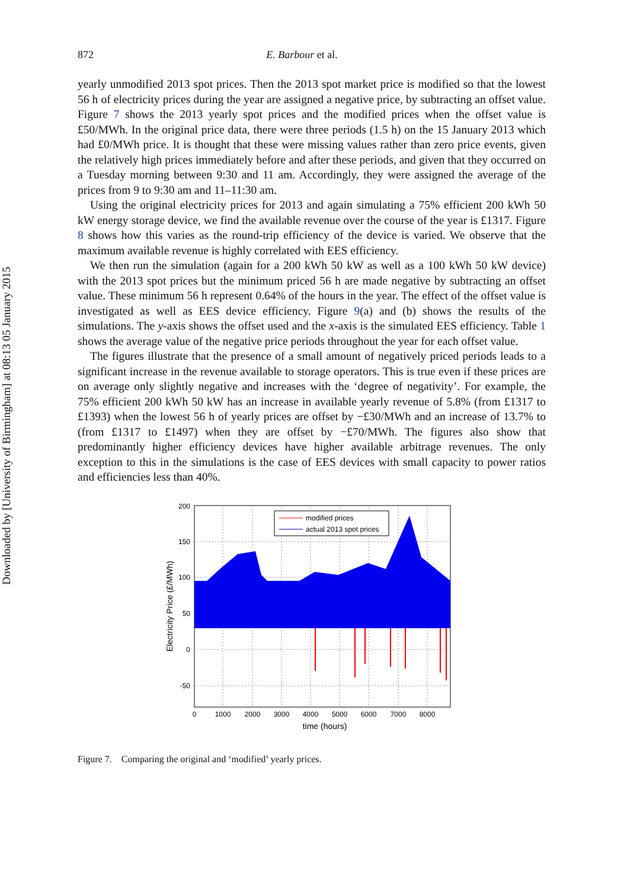Downloaded by [University of Birmingham] at 08:13 05 January 2015
872 E. Barbour et al.
yearly unmodified 2013 spot prices. Then the 2013 spot market price is modified so that the lowest 56 h of electricity prices during the year are assigned a negative price, by subtracting an offset value. Figure 7 shows the 2013 yearly spot prices and the modified prices when the offset value is £50/MWh. In the original price data, there were three periods (1.5 h) on the 15 January 2013 which had £0/MWh price. It is thought that these were missing values rather than zero price events, given the relatively high prices immediately before and after these periods, and given that they occurred on a Tuesday morning between 9:30 and 11 am. Accordingly, they were assigned the average of the prices from 9 to 9:30 am and 11–11:30 am.
Using the original electricity prices for 2013 and again simulating a 75% efficient 200 kWh 50 kW energy storage device, we find the available revenue over the course of the year is £1317. Figure 8 shows how this varies as the round-trip efficiency of the device is varied. We observe that the maximum available revenue is highly correlated with EES efficiency.
We then run the simulation (again for a 200 kWh 50 kW as well as a 100 kWh 50 kW device) with the 2013 spot prices but the minimum priced 56 h are made negative by subtracting an offset value. These minimum 56 h represent 0.64% of the hours in the year. The effect of the offset value is investigated as well as EES device efficiency. Figure 9(a) and (b) shows the results of the simulations. The y-axis shows the offset used and the x-axis is the simulated EES efficiency. Table 1 shows the average value of the negative price periods throughout the year for each offset value.
The figures illustrate that the presence of a small amount of negatively priced periods leads to a significant increase in the revenue available to storage operators. This is true even if these prices are on average only slightly negative and increases with the ‘degree of negativity’. For example, the 75% efficient 200 kWh 50 kW has an increase in available yearly revenue of 5.8% (from £1317 to £1393) when the lowest 56 h of yearly prices are offset by −£30/MWh and an increase of 13.7% to (from £1317 to £1497) when they are offset by −£70/MWh. The figures also show that predominantly higher efficiency devices have higher available arbitrage revenues. The only exception to this in the simulations is the case of EES devices with small capacity to power ratios and efficiencies less than 40%.
modified prices
actual 2013 spot prices
200
150
100
50
0
-50
0
1000
2000
3000
4000
5000
6000
7000
8000
time (hours)
Electricity Price (£/MWh)
Figure 7. Comparing the original and ‘modified’ yearly prices.